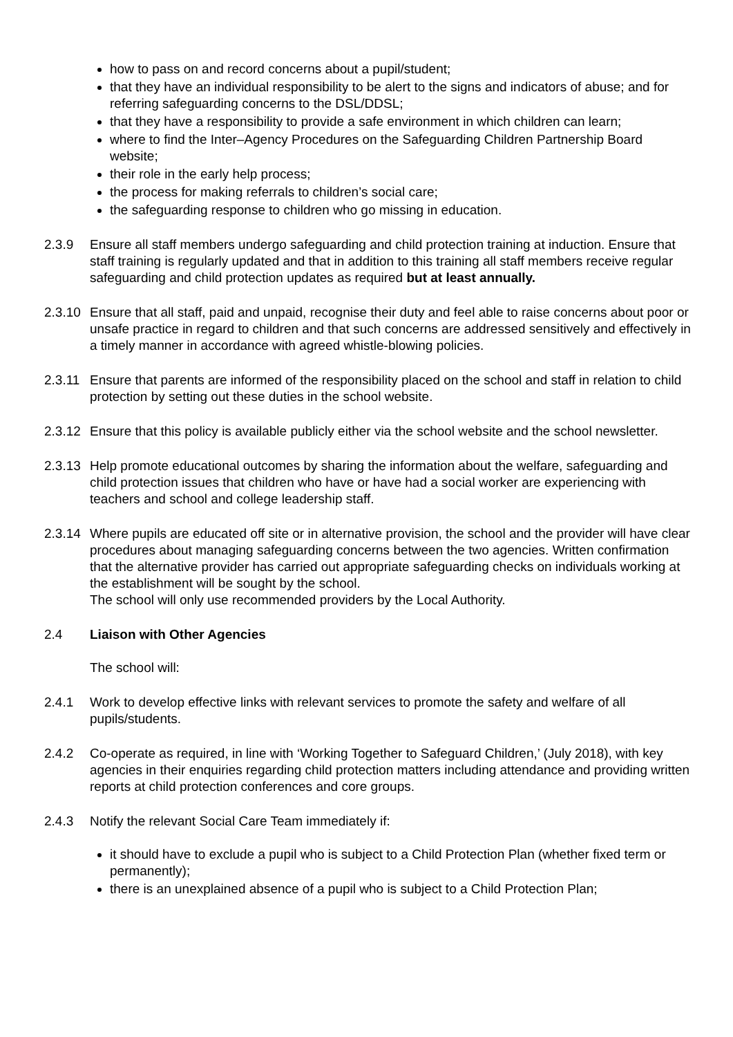how to pass on and record concerns about a pupil/student;
that they have an individual responsibility to be alert to the signs and indicators of abuse; and for referring safeguarding concerns to the DSL/DDSL;
that they have a responsibility to provide a safe environment in which children can learn;
where to find the Inter–Agency Procedures on the Safeguarding Children Partnership Board website;
their role in the early help process;
the process for making referrals to children’s social care;
the safeguarding response to children who go missing in education.
2.3.9 Ensure all staff members undergo safeguarding and child protection training at induction. Ensure that staff training is regularly updated and that in addition to this training all staff members receive regular safeguarding and child protection updates as required but at least annually.
2.3.10
Ensure that all staff, paid and unpaid, recognise their duty and feel able to raise concerns about poor or unsafe practice in regard to children and that such concerns are addressed sensitively and effectively in a timely manner in accordance with agreed whistle-blowing policies.
2.3.11
Ensure that parents are informed of the responsibility placed on the school and staff in relation to child protection by setting out these duties in the school website.
2.3.12
Ensure that this policy is available publicly either via the school website and the school newsletter.
2.3.13
Help promote educational outcomes by sharing the information about the welfare, safeguarding and child protection issues that children who have or have had a social worker are experiencing with teachers and school and college leadership staff.
2.3.14
Where pupils are educated off site or in alternative provision, the school and the provider will have clear procedures about managing safeguarding concerns between the two agencies. Written confirmation that the alternative provider has carried out appropriate safeguarding checks on individuals working at the establishment will be sought by the school.
The school will only use recommended providers by the Local Authority.
2.4 Liaison with Other Agencies
The school will:
2.4.1 Work to develop effective links with relevant services to promote the safety and welfare of all pupils/students.
2.4.2 Co-operate as required, in line with ‘Working Together to Safeguard Children,’ (July 2018), with key agencies in their enquiries regarding child protection matters including attendance and providing written reports at child protection conferences and core groups.
2.4.3 Notify the relevant Social Care Team immediately if:
it should have to exclude a pupil who is subject to a Child Protection Plan (whether fixed term or permanently);
there is an unexplained absence of a pupil who is subject to a Child Protection Plan;